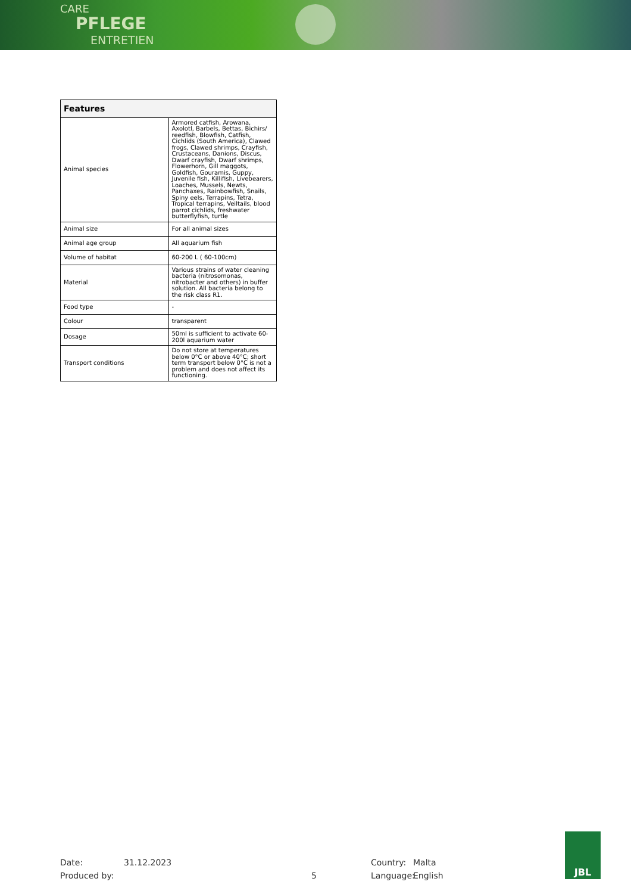CARE
PFLEGE
ENTRETIEN
| Features | |
| --- | --- |
| Animal species | Armored catfish, Arowana, Axolotl, Barbels, Bettas, Bichirs/ reedfish, Blowfish, Catfish, Cichlids (South America), Clawed frogs, Clawed shrimps, Crayfish, Crustaceans, Danions, Discus, Dwarf crayfish, Dwarf shrimps, Flowerhorn, Gill maggots, Goldfish, Gouramis, Guppy, Juvenile fish, Killifish, Livebearers, Loaches, Mussels, Newts, Panchaxes, Rainbowfish, Snails, Spiny eels, Terrapins, Tetra, Tropical terrapins, Veiltails, blood parrot cichlids, freshwater butterflyfish, turtle |
| Animal size | For all animal sizes |
| Animal age group | All aquarium fish |
| Volume of habitat | 60-200 L ( 60-100cm) |
| Material | Various strains of water cleaning bacteria (nitrosomonas, nitrobacter and others) in buffer solution. All bacteria belong to the risk class R1. |
| Food type | - |
| Colour | transparent |
| Dosage | 50ml is sufficient to activate 60-200l aquarium water |
| Transport conditions | Do not store at temperatures below 0°C or above 40°C; short term transport below 0°C is not a problem and does not affect its functioning. |
Date:
Produced by:
31.12.2023
5 Country:
Language:
Malta
English
JBL